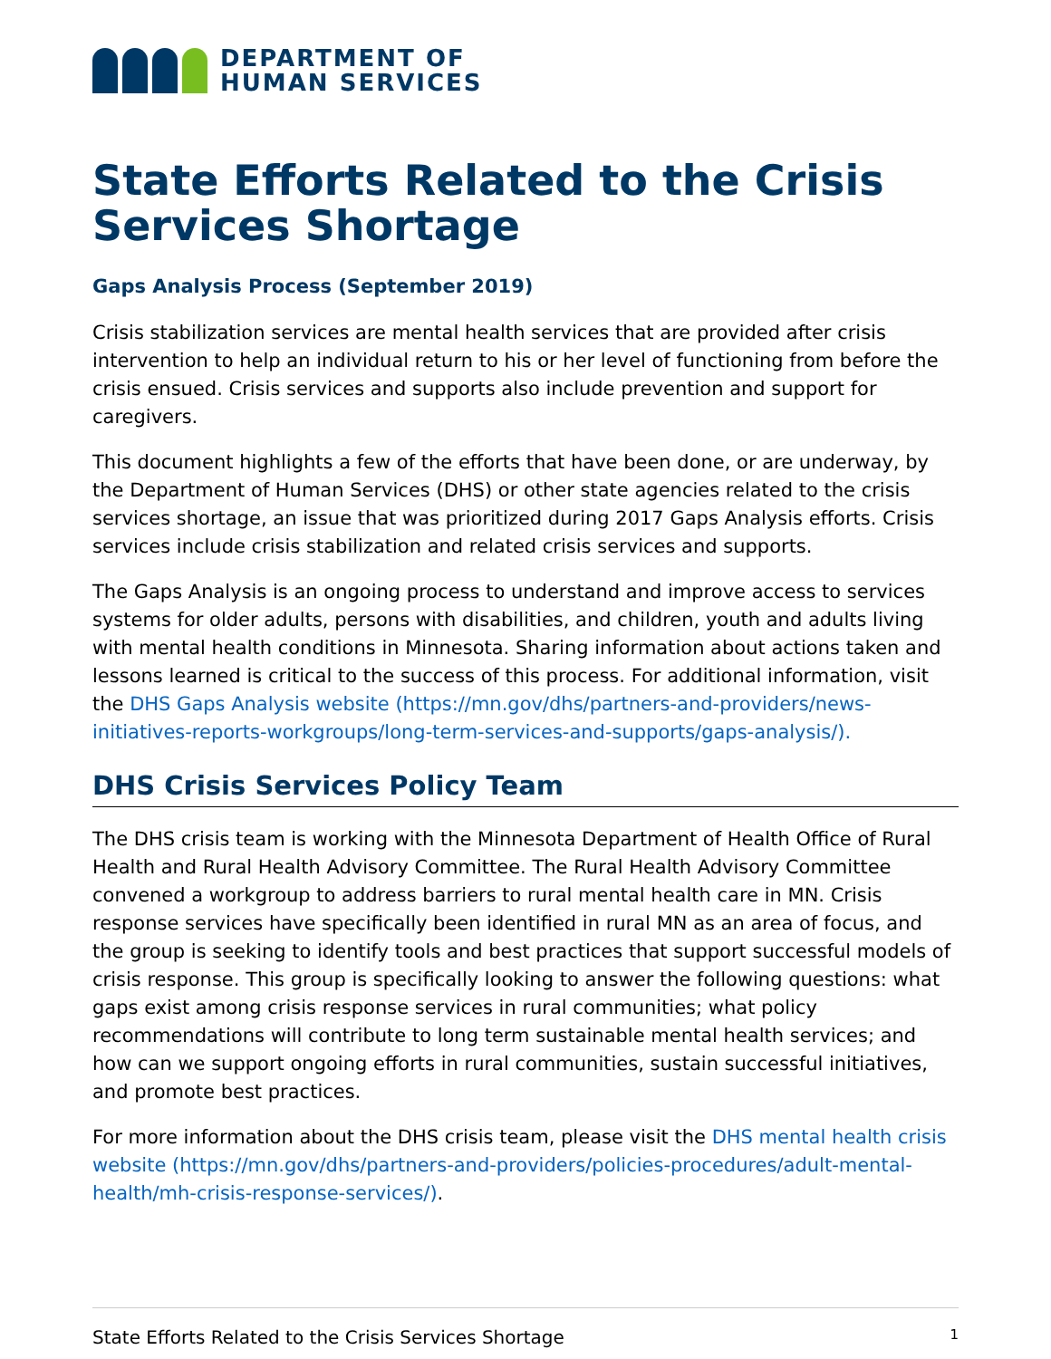DEPARTMENT OF
HUMAN SERVICES
State Efforts Related to the Crisis Services Shortage
Gaps Analysis Process (September 2019)
Crisis stabilization services are mental health services that are provided after crisis intervention to help an individual return to his or her level of functioning from before the crisis ensued. Crisis services and supports also include prevention and support for caregivers.
This document highlights a few of the efforts that have been done, or are underway, by the Department of Human Services (DHS) or other state agencies related to the crisis services shortage, an issue that was prioritized during 2017 Gaps Analysis efforts. Crisis services include crisis stabilization and related crisis services and supports.
The Gaps Analysis is an ongoing process to understand and improve access to services systems for older adults, persons with disabilities, and children, youth and adults living with mental health conditions in Minnesota. Sharing information about actions taken and lessons learned is critical to the success of this process. For additional information, visit the DHS Gaps Analysis website (https://mn.gov/dhs/partners-and-providers/news-initiatives-reports-workgroups/long-term-services-and-supports/gaps-analysis/).
DHS Crisis Services Policy Team
The DHS crisis team is working with the Minnesota Department of Health Office of Rural Health and Rural Health Advisory Committee. The Rural Health Advisory Committee convened a workgroup to address barriers to rural mental health care in MN. Crisis response services have specifically been identified in rural MN as an area of focus, and the group is seeking to identify tools and best practices that support successful models of crisis response. This group is specifically looking to answer the following questions: what gaps exist among crisis response services in rural communities; what policy recommendations will contribute to long term sustainable mental health services; and how can we support ongoing efforts in rural communities, sustain successful initiatives, and promote best practices.
For more information about the DHS crisis team, please visit the DHS mental health crisis website (https://mn.gov/dhs/partners-and-providers/policies-procedures/adult-mental-health/mh-crisis-response-services/).
State Efforts Related to the Crisis Services Shortage 1